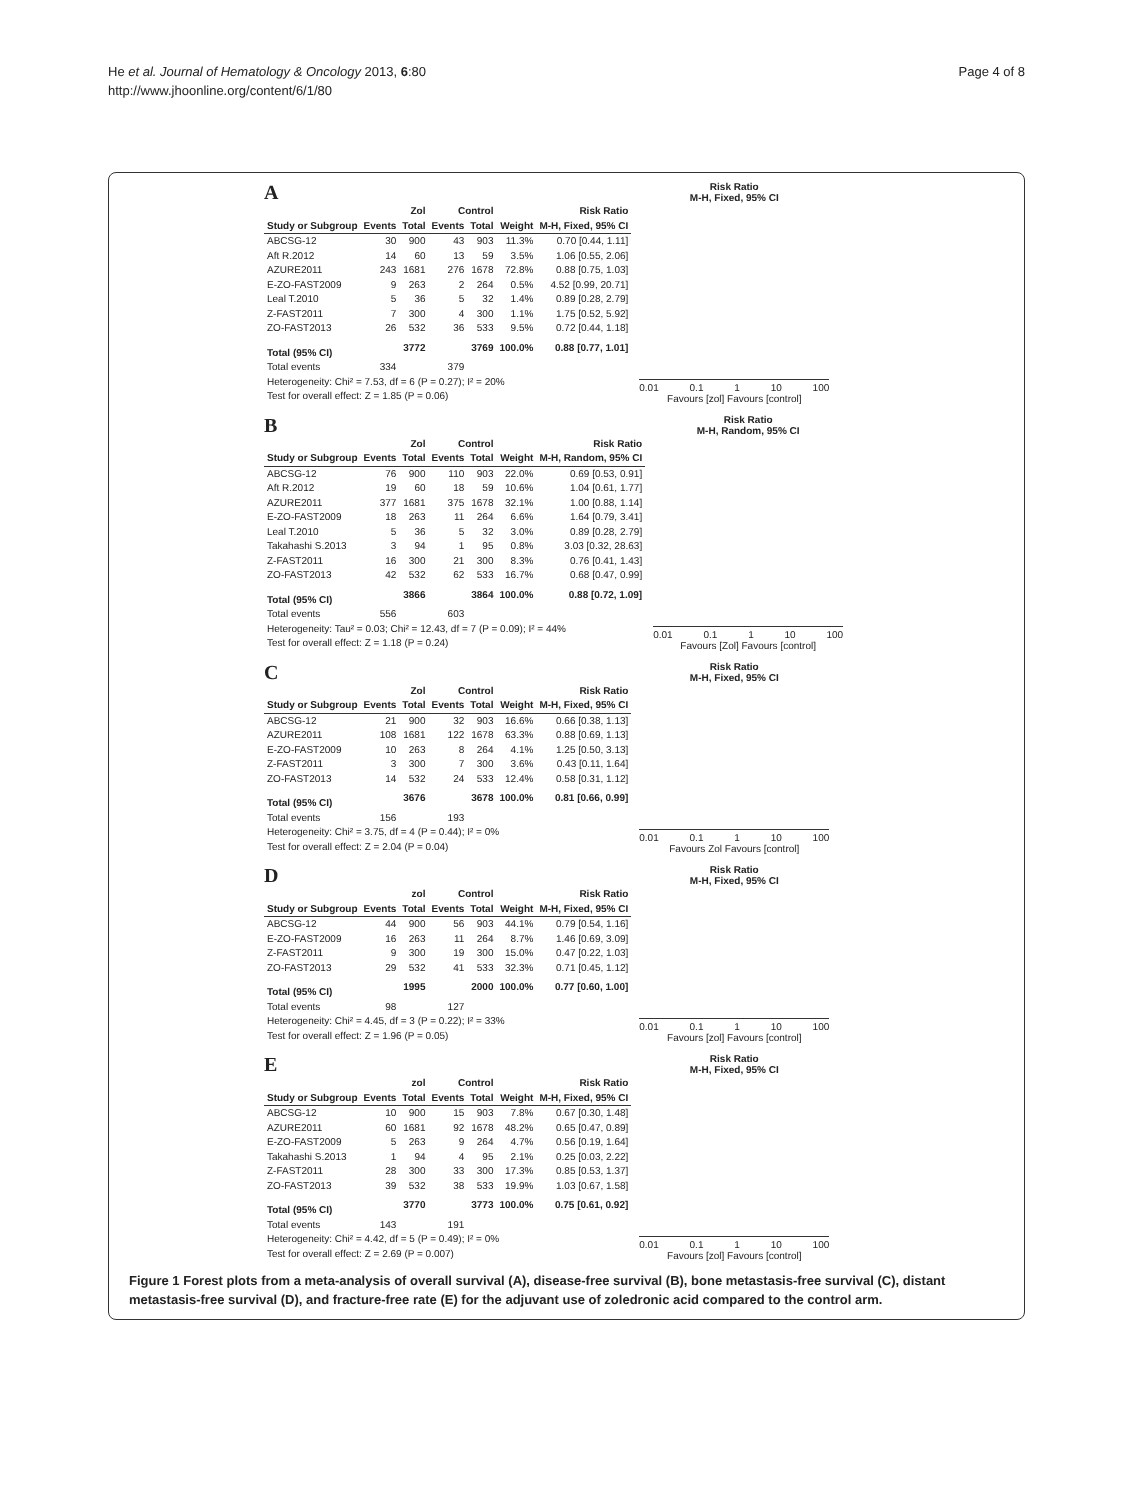He et al. Journal of Hematology & Oncology 2013, 6:80
http://www.jhoonline.org/content/6/1/80
Page 4 of 8
A
| | Zol | | Control | | | Risk Ratio |
| --- | --- | --- | --- | --- | --- | --- |
| Study or Subgroup | Events | Total | Events | Total | Weight | M-H, Fixed, 95% CI |
| ABCSG-12 | 30 | 900 | 43 | 903 | 11.3% | 0.70 [0.44, 1.11] |
| Aft R.2012 | 14 | 60 | 13 | 59 | 3.5% | 1.06 [0.55, 2.06] |
| AZURE2011 | 243 | 1681 | 276 | 1678 | 72.8% | 0.88 [0.75, 1.03] |
| E-ZO-FAST2009 | 9 | 263 | 2 | 264 | 0.5% | 4.52 [0.99, 20.71] |
| Leal T.2010 | 5 | 36 | 5 | 32 | 1.4% | 0.89 [0.28, 2.79] |
| Z-FAST2011 | 7 | 300 | 4 | 300 | 1.1% | 1.75 [0.52, 5.92] |
| ZO-FAST2013 | 26 | 532 | 36 | 533 | 9.5% | 0.72 [0.44, 1.18] |
| Total (95% CI) | | 3772 | | 3769 | 100.0% | 0.88 [0.77, 1.01] |
| Total events | 334 | | 379 | | | |
| Heterogeneity: Chi² = 7.53, df = 6 (P = 0.27); I² = 20% | | | | | | |
| Test for overall effect: Z = 1.85 (P = 0.06) | | | | | | |
Risk Ratio
M-H, Fixed, 95% CI
0.01 0.1 1 10 100
Favours [zol] Favours [control]
B
| | Zol | | Control | | | Risk Ratio |
| --- | --- | --- | --- | --- | --- | --- |
| Study or Subgroup | Events | Total | Events | Total | Weight | M-H, Random, 95% CI |
| ABCSG-12 | 76 | 900 | 110 | 903 | 22.0% | 0.69 [0.53, 0.91] |
| Aft R.2012 | 19 | 60 | 18 | 59 | 10.6% | 1.04 [0.61, 1.77] |
| AZURE2011 | 377 | 1681 | 375 | 1678 | 32.1% | 1.00 [0.88, 1.14] |
| E-ZO-FAST2009 | 18 | 263 | 11 | 264 | 6.6% | 1.64 [0.79, 3.41] |
| Leal T.2010 | 5 | 36 | 5 | 32 | 3.0% | 0.89 [0.28, 2.79] |
| Takahashi S.2013 | 3 | 94 | 1 | 95 | 0.8% | 3.03 [0.32, 28.63] |
| Z-FAST2011 | 16 | 300 | 21 | 300 | 8.3% | 0.76 [0.41, 1.43] |
| ZO-FAST2013 | 42 | 532 | 62 | 533 | 16.7% | 0.68 [0.47, 0.99] |
| Total (95% CI) | | 3866 | | 3864 | 100.0% | 0.88 [0.72, 1.09] |
| Total events | 556 | | 603 | | | |
| Heterogeneity: Tau² = 0.03; Chi² = 12.43, df = 7 (P = 0.09); I² = 44% | | | | | | |
| Test for overall effect: Z = 1.18 (P = 0.24) | | | | | | |
Risk Ratio
M-H, Random, 95% CI
0.01 0.1 1 10 100
Favours [Zol] Favours [control]
C
| | Zol | | Control | | | Risk Ratio |
| --- | --- | --- | --- | --- | --- | --- |
| Study or Subgroup | Events | Total | Events | Total | Weight | M-H, Fixed, 95% CI |
| ABCSG-12 | 21 | 900 | 32 | 903 | 16.6% | 0.66 [0.38, 1.13] |
| AZURE2011 | 108 | 1681 | 122 | 1678 | 63.3% | 0.88 [0.69, 1.13] |
| E-ZO-FAST2009 | 10 | 263 | 8 | 264 | 4.1% | 1.25 [0.50, 3.13] |
| Z-FAST2011 | 3 | 300 | 7 | 300 | 3.6% | 0.43 [0.11, 1.64] |
| ZO-FAST2013 | 14 | 532 | 24 | 533 | 12.4% | 0.58 [0.31, 1.12] |
| Total (95% CI) | | 3676 | | 3678 | 100.0% | 0.81 [0.66, 0.99] |
| Total events | 156 | | 193 | | | |
| Heterogeneity: Chi² = 3.75, df = 4 (P = 0.44); I² = 0% | | | | | | |
| Test for overall effect: Z = 2.04 (P = 0.04) | | | | | | |
Risk Ratio
M-H, Fixed, 95% CI
0.01 0.1 1 10 100
Favours Zol Favours [control]
D
| | zol | | Control | | | Risk Ratio |
| --- | --- | --- | --- | --- | --- | --- |
| Study or Subgroup | Events | Total | Events | Total | Weight | M-H, Fixed, 95% CI |
| ABCSG-12 | 44 | 900 | 56 | 903 | 44.1% | 0.79 [0.54, 1.16] |
| E-ZO-FAST2009 | 16 | 263 | 11 | 264 | 8.7% | 1.46 [0.69, 3.09] |
| Z-FAST2011 | 9 | 300 | 19 | 300 | 15.0% | 0.47 [0.22, 1.03] |
| ZO-FAST2013 | 29 | 532 | 41 | 533 | 32.3% | 0.71 [0.45, 1.12] |
| Total (95% CI) | | 1995 | | 2000 | 100.0% | 0.77 [0.60, 1.00] |
| Total events | 98 | | 127 | | | |
| Heterogeneity: Chi² = 4.45, df = 3 (P = 0.22); I² = 33% | | | | | | |
| Test for overall effect: Z = 1.96 (P = 0.05) | | | | | | |
Risk Ratio
M-H, Fixed, 95% CI
0.01 0.1 1 10 100
Favours [zol] Favours [control]
E
| | zol | | Control | | | Risk Ratio |
| --- | --- | --- | --- | --- | --- | --- |
| Study or Subgroup | Events | Total | Events | Total | Weight | M-H, Fixed, 95% CI |
| ABCSG-12 | 10 | 900 | 15 | 903 | 7.8% | 0.67 [0.30, 1.48] |
| AZURE2011 | 60 | 1681 | 92 | 1678 | 48.2% | 0.65 [0.47, 0.89] |
| E-ZO-FAST2009 | 5 | 263 | 9 | 264 | 4.7% | 0.56 [0.19, 1.64] |
| Takahashi S.2013 | 1 | 94 | 4 | 95 | 2.1% | 0.25 [0.03, 2.22] |
| Z-FAST2011 | 28 | 300 | 33 | 300 | 17.3% | 0.85 [0.53, 1.37] |
| ZO-FAST2013 | 39 | 532 | 38 | 533 | 19.9% | 1.03 [0.67, 1.58] |
| Total (95% CI) | | 3770 | | 3773 | 100.0% | 0.75 [0.61, 0.92] |
| Total events | 143 | | 191 | | | |
| Heterogeneity: Chi² = 4.42, df = 5 (P = 0.49); I² = 0% | | | | | | |
| Test for overall effect: Z = 2.69 (P = 0.007) | | | | | | |
Risk Ratio
M-H, Fixed, 95% CI
0.01 0.1 1 10 100
Favours [zol] Favours [control]
Figure 1 Forest plots from a meta-analysis of overall survival (A), disease-free survival (B), bone metastasis-free survival (C), distant metastasis-free survival (D), and fracture-free rate (E) for the adjuvant use of zoledronic acid compared to the control arm.